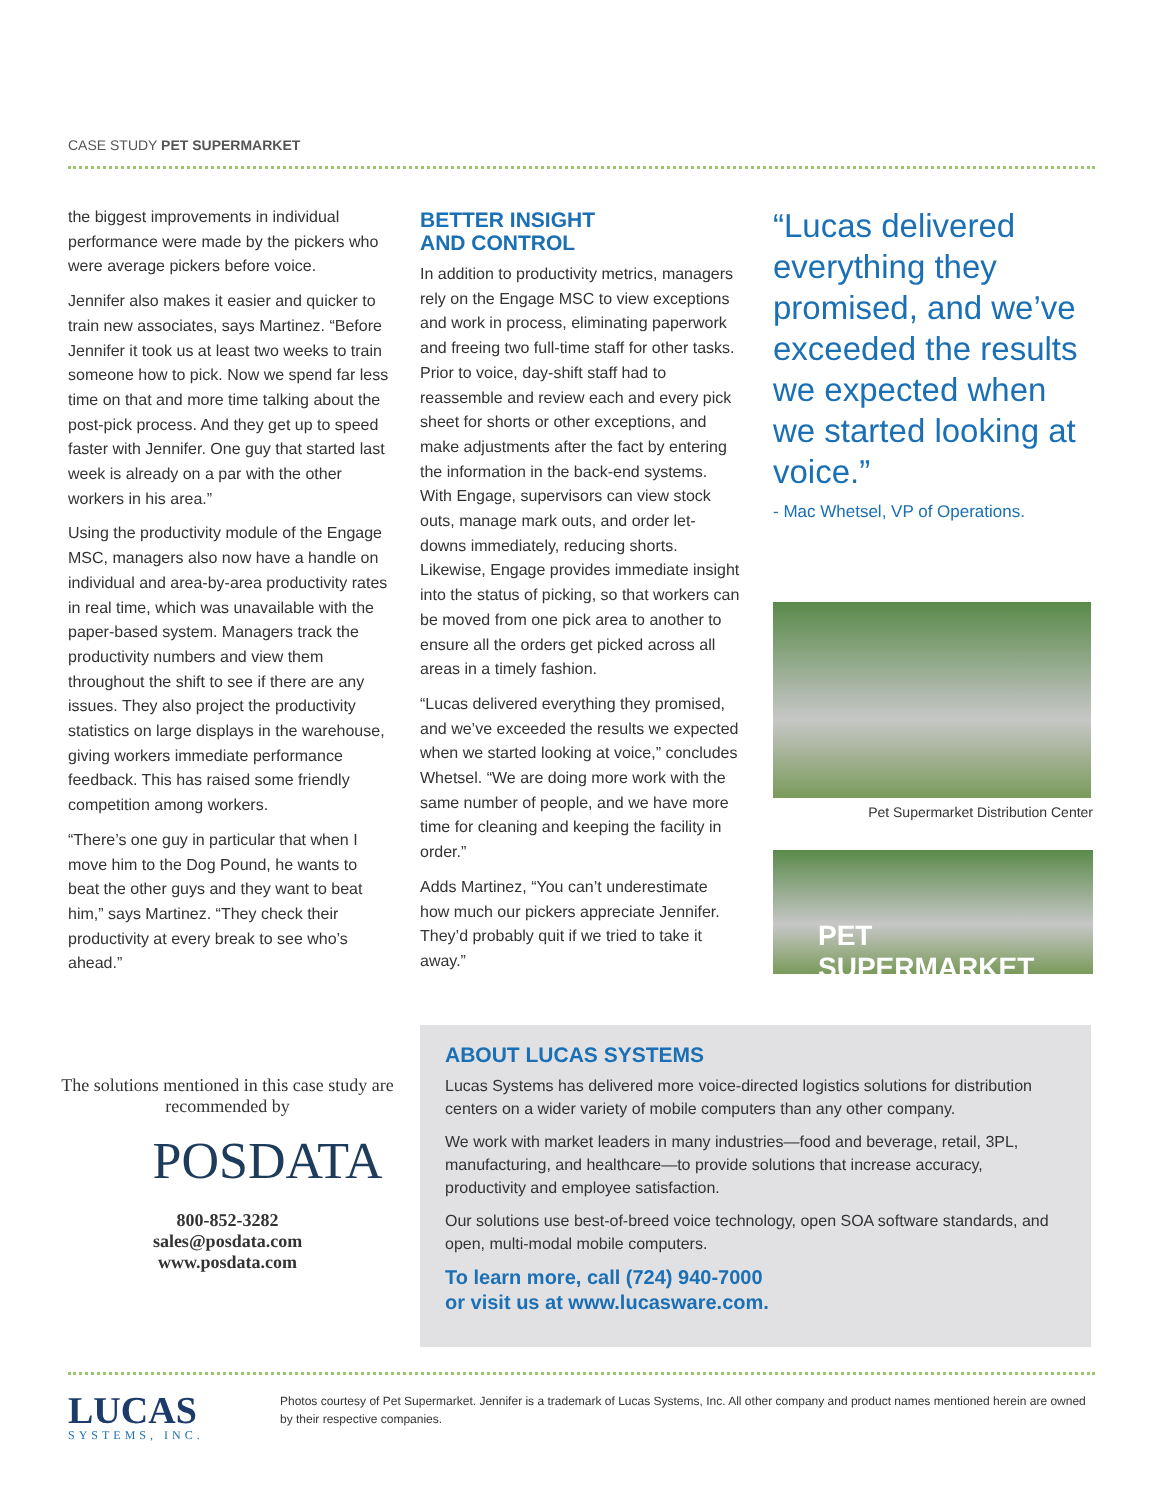CASE STUDY PET SUPERMARKET
the biggest improvements in individual performance were made by the pickers who were average pickers before voice.
Jennifer also makes it easier and quicker to train new associates, says Martinez. “Before Jennifer it took us at least two weeks to train someone how to pick. Now we spend far less time on that and more time talking about the post-pick process. And they get up to speed faster with Jennifer. One guy that started last week is already on a par with the other workers in his area.”
Using the productivity module of the Engage MSC, managers also now have a handle on individual and area-by-area productivity rates in real time, which was unavailable with the paper-based system. Managers track the productivity numbers and view them throughout the shift to see if there are any issues. They also project the productivity statistics on large displays in the warehouse, giving workers immediate performance feedback. This has raised some friendly competition among workers.
“There’s one guy in particular that when I move him to the Dog Pound, he wants to beat the other guys and they want to beat him,” says Martinez. “They check their productivity at every break to see who’s ahead.”
BETTER INSIGHT
AND CONTROL
In addition to productivity metrics, managers rely on the Engage MSC to view exceptions and work in process, eliminating paperwork and freeing two full-time staff for other tasks. Prior to voice, day-shift staff had to reassemble and review each and every pick sheet for shorts or other exceptions, and make adjustments after the fact by entering the information in the back-end systems. With Engage, supervisors can view stock outs, manage mark outs, and order let-downs immediately, reducing shorts. Likewise, Engage provides immediate insight into the status of picking, so that workers can be moved from one pick area to another to ensure all the orders get picked across all areas in a timely fashion.
“Lucas delivered everything they promised, and we’ve exceeded the results we expected when we started looking at voice,” concludes Whetsel. “We are doing more work with the same number of people, and we have more time for cleaning and keeping the facility in order.”
Adds Martinez, “You can’t underestimate how much our pickers appreciate Jennifer. They’d probably quit if we tried to take it away.”
“Lucas delivered everything they promised, and we’ve exceeded the results we expected when we started looking at voice.”
- Mac Whetsel, VP of Operations.
Pet Supermarket Distribution Center
PET SUPERMARKET
The solutions mentioned in this case study are recommended by
POSDATA
800-852-3282
sales@posdata.com
www.posdata.com
ABOUT LUCAS SYSTEMS
Lucas Systems has delivered more voice-directed logistics solutions for distribution centers on a wider variety of mobile computers than any other company.
We work with market leaders in many industries—food and beverage, retail, 3PL, manufacturing, and healthcare—to provide solutions that increase accuracy, productivity and employee satisfaction.
Our solutions use best-of-breed voice technology, open SOA software standards, and open, multi-modal mobile computers.
To learn more, call (724) 940-7000
or visit us at www.lucasware.com.
LUCAS
SYSTEMS, INC.
Photos courtesy of Pet Supermarket. Jennifer is a trademark of Lucas Systems, Inc. All other company and product names mentioned herein are owned by their respective companies.